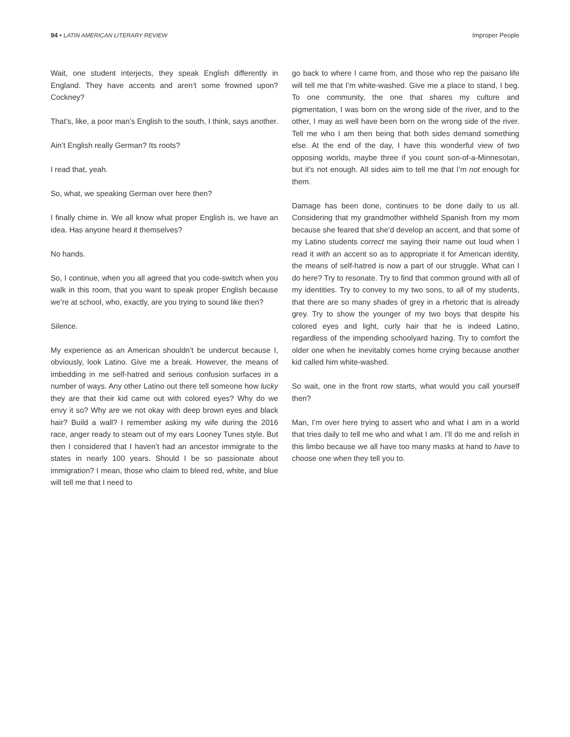94 • LATIN AMERICAN LITERARY REVIEW Improper People
Wait, one student interjects, they speak English differently in England. They have accents and aren’t some frowned upon? Cockney?
That’s, like, a poor man’s English to the south, I think, says another.
Ain’t English really German? Its roots?
I read that, yeah.
So, what, we speaking German over here then?
I finally chime in. We all know what proper English is, we have an idea. Has anyone heard it themselves?
No hands.
So, I continue, when you all agreed that you code-switch when you walk in this room, that you want to speak proper English because we’re at school, who, exactly, are you trying to sound like then?
Silence.
My experience as an American shouldn’t be undercut because I, obviously, look Latino. Give me a break. However, the means of imbedding in me self-hatred and serious confusion surfaces in a number of ways. Any other Latino out there tell someone how lucky they are that their kid came out with colored eyes? Why do we envy it so? Why are we not okay with deep brown eyes and black hair? Build a wall? I remember asking my wife during the 2016 race, anger ready to steam out of my ears Looney Tunes style. But then I considered that I haven’t had an ancestor immigrate to the states in nearly 100 years. Should I be so passionate about immigration? I mean, those who claim to bleed red, white, and blue will tell me that I need to
go back to where I came from, and those who rep the paisano life will tell me that I’m white-washed. Give me a place to stand, I beg. To one community, the one that shares my culture and pigmentation, I was born on the wrong side of the river, and to the other, I may as well have been born on the wrong side of the river. Tell me who I am then being that both sides demand something else. At the end of the day, I have this wonderful view of two opposing worlds, maybe three if you count son-of-a-Minnesotan, but it’s not enough. All sides aim to tell me that I’m not enough for them.
Damage has been done, continues to be done daily to us all. Considering that my grandmother withheld Spanish from my mom because she feared that she’d develop an accent, and that some of my Latino students correct me saying their name out loud when I read it with an accent so as to appropriate it for American identity, the means of self-hatred is now a part of our struggle. What can I do here? Try to resonate. Try to find that common ground with all of my identities. Try to convey to my two sons, to all of my students, that there are so many shades of grey in a rhetoric that is already grey. Try to show the younger of my two boys that despite his colored eyes and light, curly hair that he is indeed Latino, regardless of the impending schoolyard hazing. Try to comfort the older one when he inevitably comes home crying because another kid called him white-washed.
So wait, one in the front row starts, what would you call yourself then?
Man, I’m over here trying to assert who and what I am in a world that tries daily to tell me who and what I am. I’ll do me and relish in this limbo because we all have too many masks at hand to have to choose one when they tell you to.